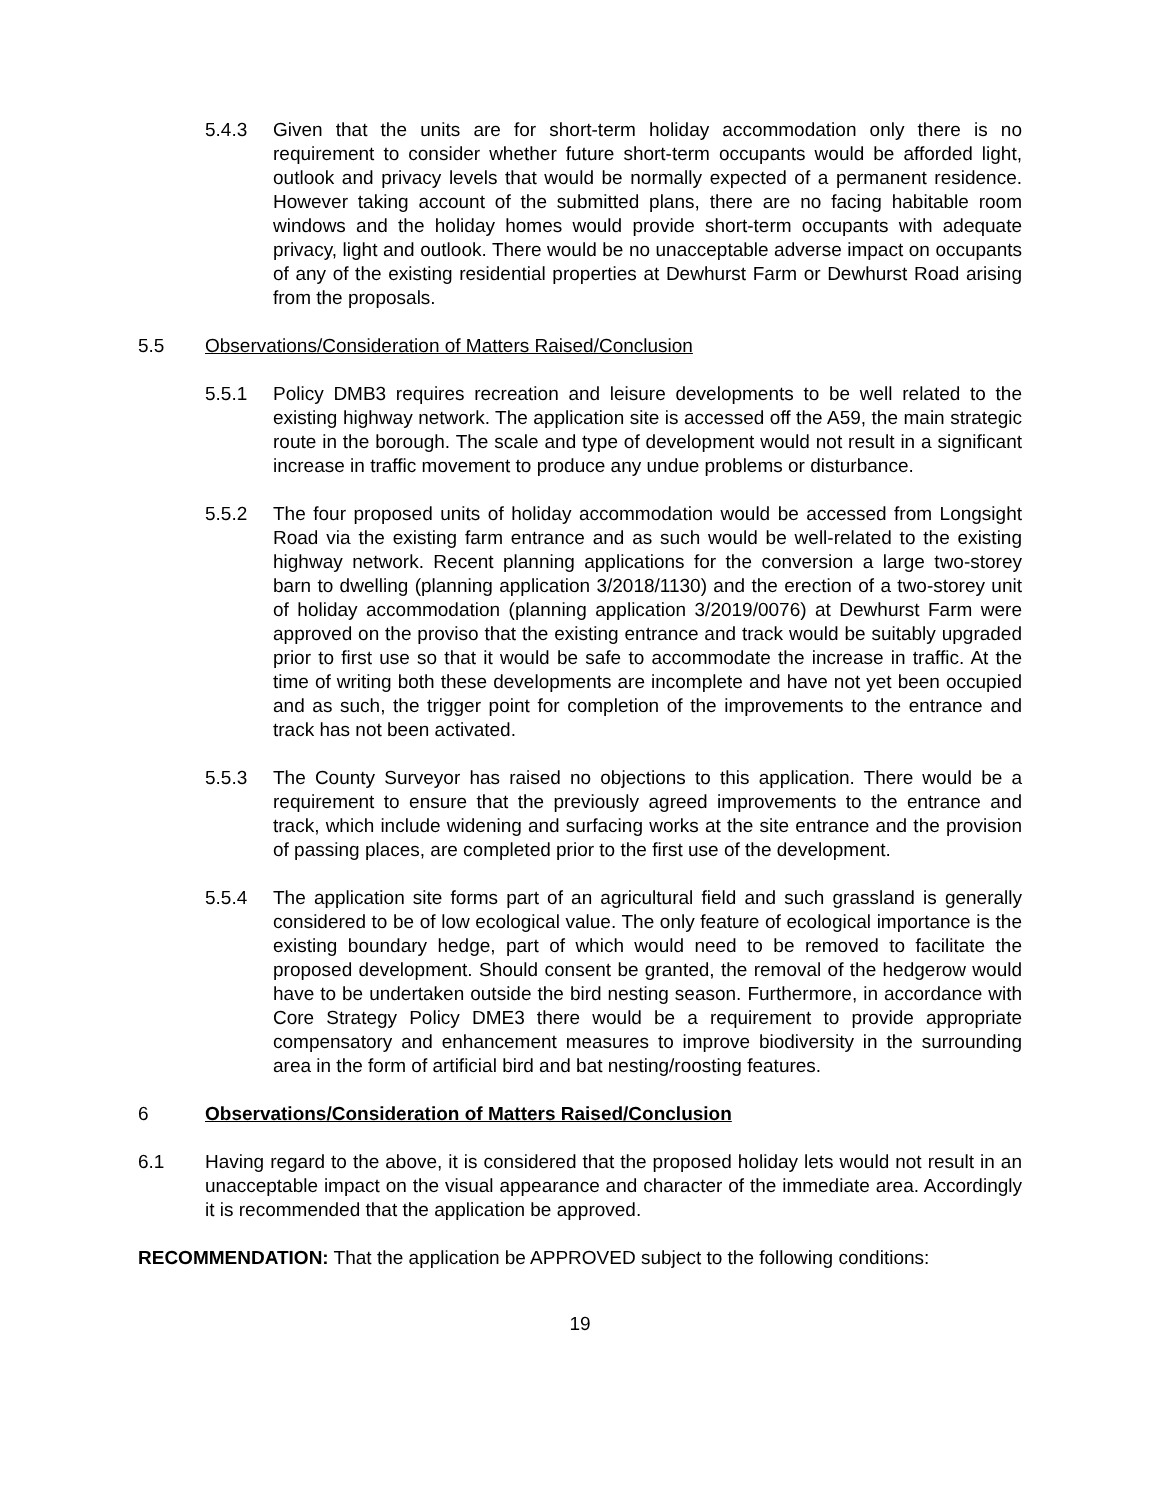5.4.3 Given that the units are for short-term holiday accommodation only there is no requirement to consider whether future short-term occupants would be afforded light, outlook and privacy levels that would be normally expected of a permanent residence. However taking account of the submitted plans, there are no facing habitable room windows and the holiday homes would provide short-term occupants with adequate privacy, light and outlook. There would be no unacceptable adverse impact on occupants of any of the existing residential properties at Dewhurst Farm or Dewhurst Road arising from the proposals.
5.5 Observations/Consideration of Matters Raised/Conclusion
5.5.1 Policy DMB3 requires recreation and leisure developments to be well related to the existing highway network. The application site is accessed off the A59, the main strategic route in the borough. The scale and type of development would not result in a significant increase in traffic movement to produce any undue problems or disturbance.
5.5.2 The four proposed units of holiday accommodation would be accessed from Longsight Road via the existing farm entrance and as such would be well-related to the existing highway network. Recent planning applications for the conversion a large two-storey barn to dwelling (planning application 3/2018/1130) and the erection of a two-storey unit of holiday accommodation (planning application 3/2019/0076) at Dewhurst Farm were approved on the proviso that the existing entrance and track would be suitably upgraded prior to first use so that it would be safe to accommodate the increase in traffic. At the time of writing both these developments are incomplete and have not yet been occupied and as such, the trigger point for completion of the improvements to the entrance and track has not been activated.
5.5.3 The County Surveyor has raised no objections to this application. There would be a requirement to ensure that the previously agreed improvements to the entrance and track, which include widening and surfacing works at the site entrance and the provision of passing places, are completed prior to the first use of the development.
5.5.4 The application site forms part of an agricultural field and such grassland is generally considered to be of low ecological value. The only feature of ecological importance is the existing boundary hedge, part of which would need to be removed to facilitate the proposed development. Should consent be granted, the removal of the hedgerow would have to be undertaken outside the bird nesting season. Furthermore, in accordance with Core Strategy Policy DME3 there would be a requirement to provide appropriate compensatory and enhancement measures to improve biodiversity in the surrounding area in the form of artificial bird and bat nesting/roosting features.
6 Observations/Consideration of Matters Raised/Conclusion
6.1 Having regard to the above, it is considered that the proposed holiday lets would not result in an unacceptable impact on the visual appearance and character of the immediate area. Accordingly it is recommended that the application be approved.
RECOMMENDATION: That the application be APPROVED subject to the following conditions:
19